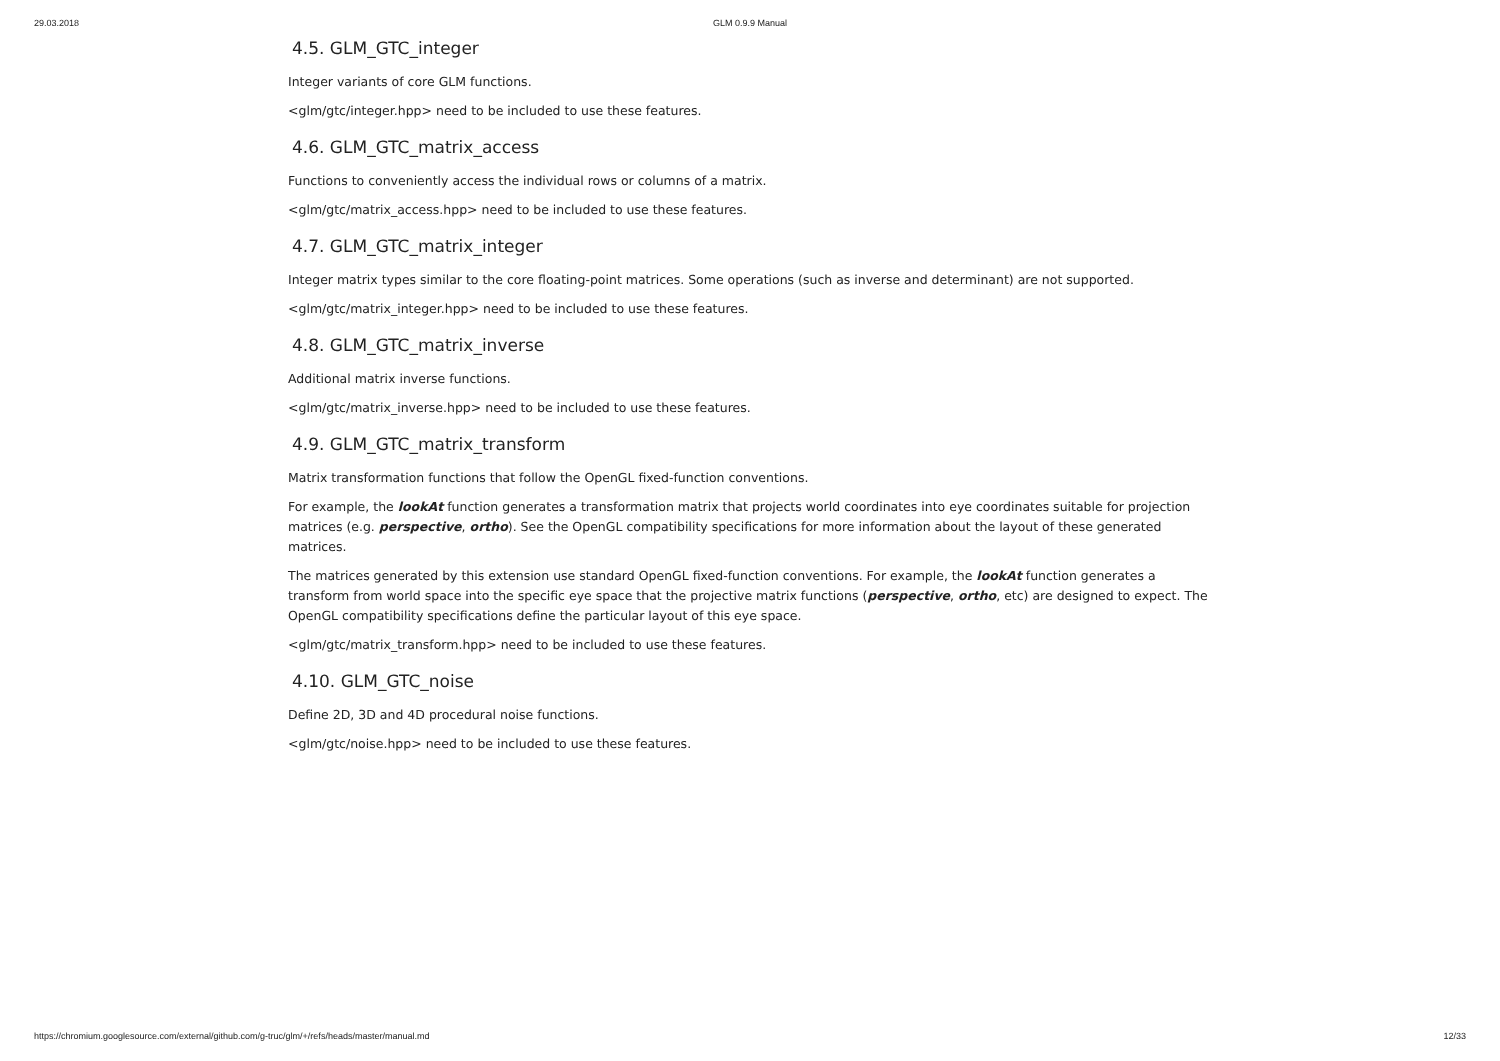29.03.2018 GLM 0.9.9 Manual
4.5. GLM_GTC_integer
Integer variants of core GLM functions.
<glm/gtc/integer.hpp> need to be included to use these features.
4.6. GLM_GTC_matrix_access
Functions to conveniently access the individual rows or columns of a matrix.
<glm/gtc/matrix_access.hpp> need to be included to use these features.
4.7. GLM_GTC_matrix_integer
Integer matrix types similar to the core floating-point matrices. Some operations (such as inverse and determinant) are not supported.
<glm/gtc/matrix_integer.hpp> need to be included to use these features.
4.8. GLM_GTC_matrix_inverse
Additional matrix inverse functions.
<glm/gtc/matrix_inverse.hpp> need to be included to use these features.
4.9. GLM_GTC_matrix_transform
Matrix transformation functions that follow the OpenGL fixed-function conventions.
For example, the lookAt function generates a transformation matrix that projects world coordinates into eye coordinates suitable for projection matrices (e.g. perspective, ortho). See the OpenGL compatibility specifications for more information about the layout of these generated matrices.
The matrices generated by this extension use standard OpenGL fixed-function conventions. For example, the lookAt function generates a transform from world space into the specific eye space that the projective matrix functions (perspective, ortho, etc) are designed to expect. The OpenGL compatibility specifications define the particular layout of this eye space.
<glm/gtc/matrix_transform.hpp> need to be included to use these features.
4.10. GLM_GTC_noise
Define 2D, 3D and 4D procedural noise functions.
<glm/gtc/noise.hpp> need to be included to use these features.
https://chromium.googlesource.com/external/github.com/g-truc/glm/+/refs/heads/master/manual.md 12/33